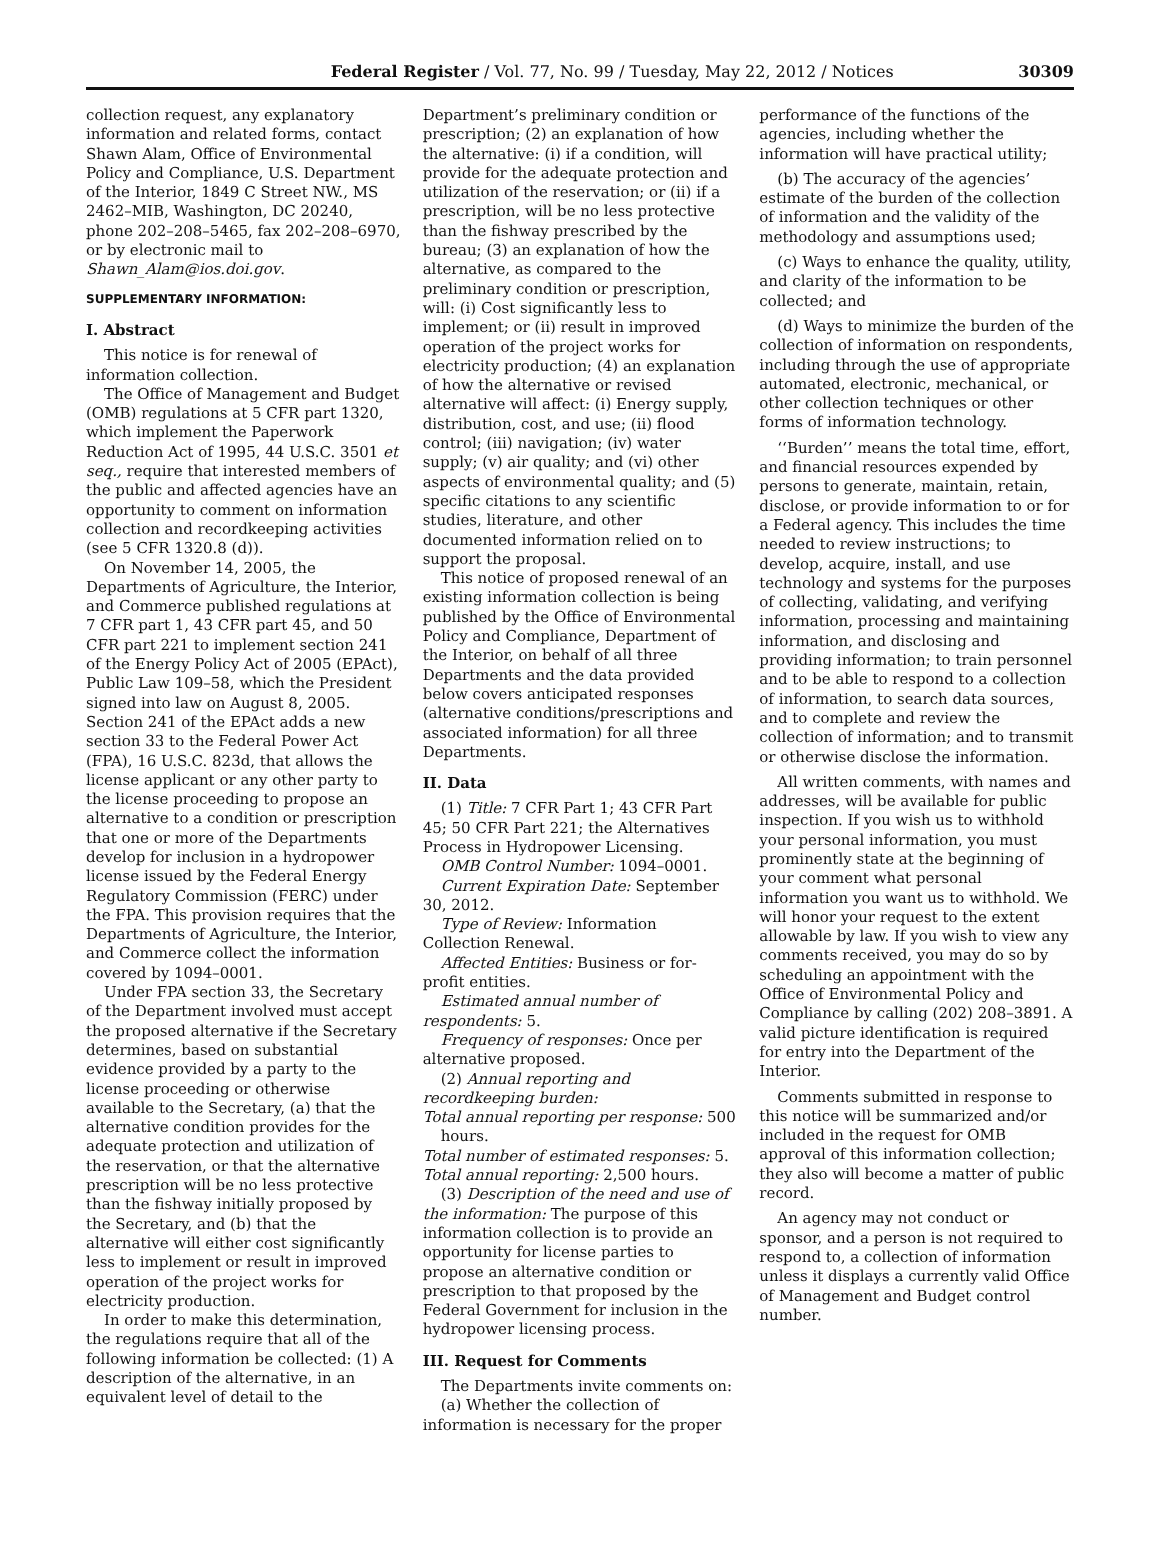Federal Register / Vol. 77, No. 99 / Tuesday, May 22, 2012 / Notices 30309
collection request, any explanatory information and related forms, contact Shawn Alam, Office of Environmental Policy and Compliance, U.S. Department of the Interior, 1849 C Street NW., MS 2462–MIB, Washington, DC 20240, phone 202–208–5465, fax 202–208–6970, or by electronic mail to Shawn_Alam@ios.doi.gov.
SUPPLEMENTARY INFORMATION:
I. Abstract
This notice is for renewal of information collection.
The Office of Management and Budget (OMB) regulations at 5 CFR part 1320, which implement the Paperwork Reduction Act of 1995, 44 U.S.C. 3501 et seq., require that interested members of the public and affected agencies have an opportunity to comment on information collection and recordkeeping activities (see 5 CFR 1320.8 (d)).
On November 14, 2005, the Departments of Agriculture, the Interior, and Commerce published regulations at 7 CFR part 1, 43 CFR part 45, and 50 CFR part 221 to implement section 241 of the Energy Policy Act of 2005 (EPAct), Public Law 109–58, which the President signed into law on August 8, 2005. Section 241 of the EPAct adds a new section 33 to the Federal Power Act (FPA), 16 U.S.C. 823d, that allows the license applicant or any other party to the license proceeding to propose an alternative to a condition or prescription that one or more of the Departments develop for inclusion in a hydropower license issued by the Federal Energy Regulatory Commission (FERC) under the FPA. This provision requires that the Departments of Agriculture, the Interior, and Commerce collect the information covered by 1094–0001.
Under FPA section 33, the Secretary of the Department involved must accept the proposed alternative if the Secretary determines, based on substantial evidence provided by a party to the license proceeding or otherwise available to the Secretary, (a) that the alternative condition provides for the adequate protection and utilization of the reservation, or that the alternative prescription will be no less protective than the fishway initially proposed by the Secretary, and (b) that the alternative will either cost significantly less to implement or result in improved operation of the project works for electricity production.
In order to make this determination, the regulations require that all of the following information be collected: (1) A description of the alternative, in an equivalent level of detail to the
Department’s preliminary condition or prescription; (2) an explanation of how the alternative: (i) if a condition, will provide for the adequate protection and utilization of the reservation; or (ii) if a prescription, will be no less protective than the fishway prescribed by the bureau; (3) an explanation of how the alternative, as compared to the preliminary condition or prescription, will: (i) Cost significantly less to implement; or (ii) result in improved operation of the project works for electricity production; (4) an explanation of how the alternative or revised alternative will affect: (i) Energy supply, distribution, cost, and use; (ii) flood control; (iii) navigation; (iv) water supply; (v) air quality; and (vi) other aspects of environmental quality; and (5) specific citations to any scientific studies, literature, and other documented information relied on to support the proposal.
This notice of proposed renewal of an existing information collection is being published by the Office of Environmental Policy and Compliance, Department of the Interior, on behalf of all three Departments and the data provided below covers anticipated responses (alternative conditions/prescriptions and associated information) for all three Departments.
II. Data
(1) Title: 7 CFR Part 1; 43 CFR Part 45; 50 CFR Part 221; the Alternatives Process in Hydropower Licensing.
OMB Control Number: 1094–0001.
Current Expiration Date: September 30, 2012.
Type of Review: Information Collection Renewal.
Affected Entities: Business or for-profit entities.
Estimated annual number of respondents: 5.
Frequency of responses: Once per alternative proposed.
(2) Annual reporting and recordkeeping burden:
Total annual reporting per response: 500 hours.
Total number of estimated responses: 5.
Total annual reporting: 2,500 hours.
(3) Description of the need and use of the information: The purpose of this information collection is to provide an opportunity for license parties to propose an alternative condition or prescription to that proposed by the Federal Government for inclusion in the hydropower licensing process.
III. Request for Comments
The Departments invite comments on:
(a) Whether the collection of information is necessary for the proper
performance of the functions of the agencies, including whether the information will have practical utility;
(b) The accuracy of the agencies’ estimate of the burden of the collection of information and the validity of the methodology and assumptions used;
(c) Ways to enhance the quality, utility, and clarity of the information to be collected; and
(d) Ways to minimize the burden of the collection of information on respondents, including through the use of appropriate automated, electronic, mechanical, or other collection techniques or other forms of information technology.
‘‘Burden’’ means the total time, effort, and financial resources expended by persons to generate, maintain, retain, disclose, or provide information to or for a Federal agency. This includes the time needed to review instructions; to develop, acquire, install, and use technology and systems for the purposes of collecting, validating, and verifying information, processing and maintaining information, and disclosing and providing information; to train personnel and to be able to respond to a collection of information, to search data sources, and to complete and review the collection of information; and to transmit or otherwise disclose the information.
All written comments, with names and addresses, will be available for public inspection. If you wish us to withhold your personal information, you must prominently state at the beginning of your comment what personal information you want us to withhold. We will honor your request to the extent allowable by law. If you wish to view any comments received, you may do so by scheduling an appointment with the Office of Environmental Policy and Compliance by calling (202) 208–3891. A valid picture identification is required for entry into the Department of the Interior.
Comments submitted in response to this notice will be summarized and/or included in the request for OMB approval of this information collection; they also will become a matter of public record.
An agency may not conduct or sponsor, and a person is not required to respond to, a collection of information unless it displays a currently valid Office of Management and Budget control number.